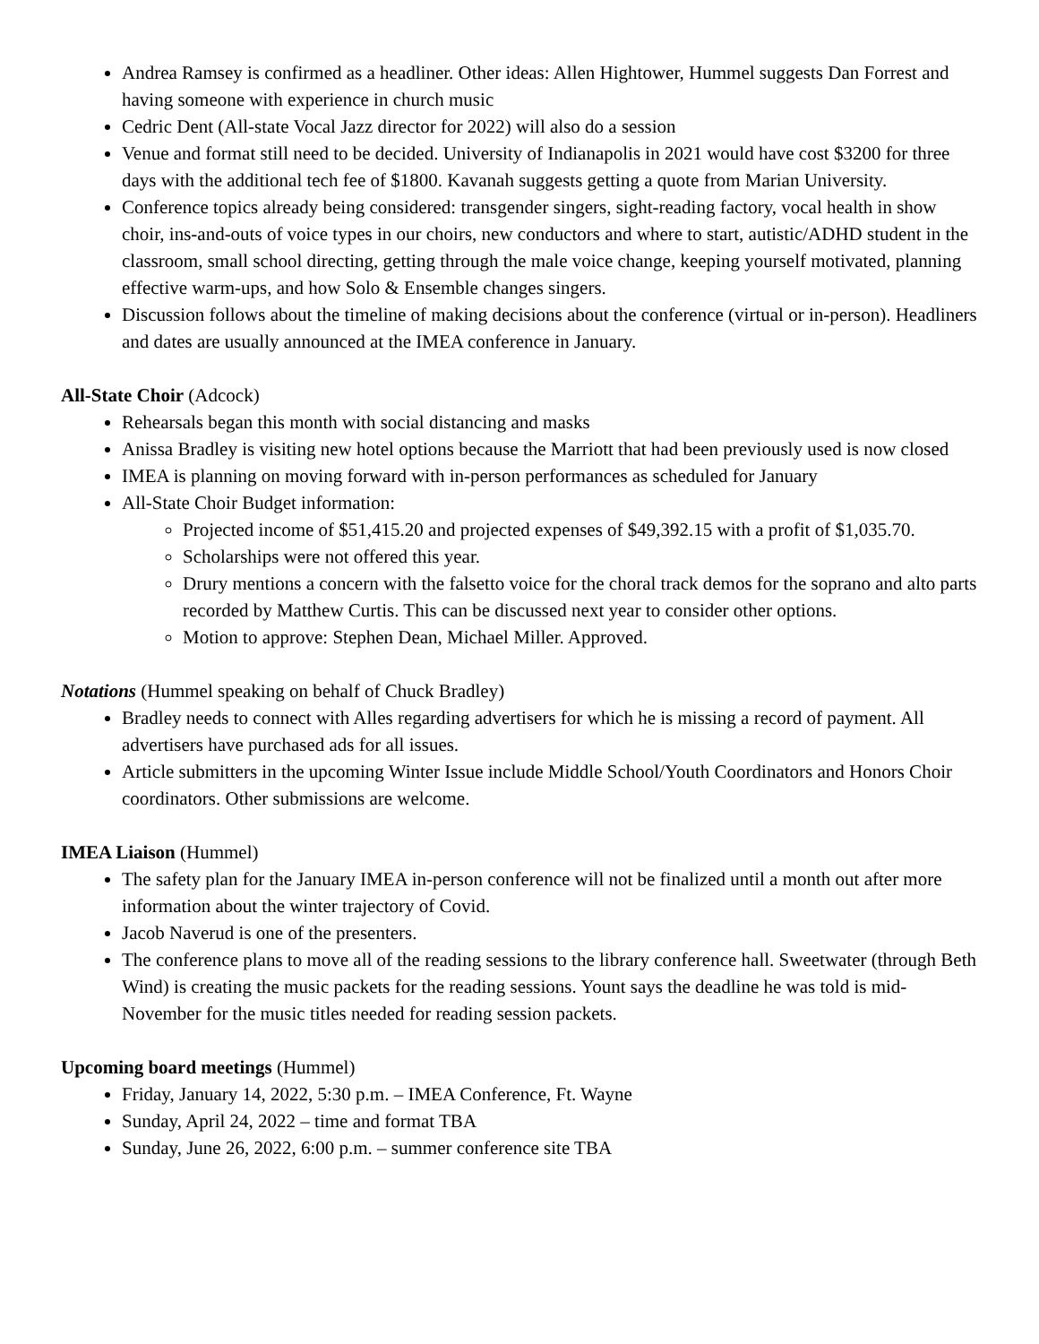Andrea Ramsey is confirmed as a headliner. Other ideas: Allen Hightower, Hummel suggests Dan Forrest and having someone with experience in church music
Cedric Dent (All-state Vocal Jazz director for 2022) will also do a session
Venue and format still need to be decided. University of Indianapolis in 2021 would have cost $3200 for three days with the additional tech fee of $1800. Kavanah suggests getting a quote from Marian University.
Conference topics already being considered: transgender singers, sight-reading factory, vocal health in show choir, ins-and-outs of voice types in our choirs, new conductors and where to start, autistic/ADHD student in the classroom, small school directing, getting through the male voice change, keeping yourself motivated, planning effective warm-ups, and how Solo & Ensemble changes singers.
Discussion follows about the timeline of making decisions about the conference (virtual or in-person). Headliners and dates are usually announced at the IMEA conference in January.
All-State Choir (Adcock)
Rehearsals began this month with social distancing and masks
Anissa Bradley is visiting new hotel options because the Marriott that had been previously used is now closed
IMEA is planning on moving forward with in-person performances as scheduled for January
All-State Choir Budget information:
Projected income of $51,415.20 and projected expenses of $49,392.15 with a profit of $1,035.70.
Scholarships were not offered this year.
Drury mentions a concern with the falsetto voice for the choral track demos for the soprano and alto parts recorded by Matthew Curtis. This can be discussed next year to consider other options.
Motion to approve: Stephen Dean, Michael Miller. Approved.
Notations (Hummel speaking on behalf of Chuck Bradley)
Bradley needs to connect with Alles regarding advertisers for which he is missing a record of payment. All advertisers have purchased ads for all issues.
Article submitters in the upcoming Winter Issue include Middle School/Youth Coordinators and Honors Choir coordinators. Other submissions are welcome.
IMEA Liaison (Hummel)
The safety plan for the January IMEA in-person conference will not be finalized until a month out after more information about the winter trajectory of Covid.
Jacob Naverud is one of the presenters.
The conference plans to move all of the reading sessions to the library conference hall. Sweetwater (through Beth Wind) is creating the music packets for the reading sessions. Yount says the deadline he was told is mid-November for the music titles needed for reading session packets.
Upcoming board meetings (Hummel)
Friday, January 14, 2022, 5:30 p.m. – IMEA Conference, Ft. Wayne
Sunday, April 24, 2022 – time and format TBA
Sunday, June 26, 2022, 6:00 p.m. – summer conference site TBA